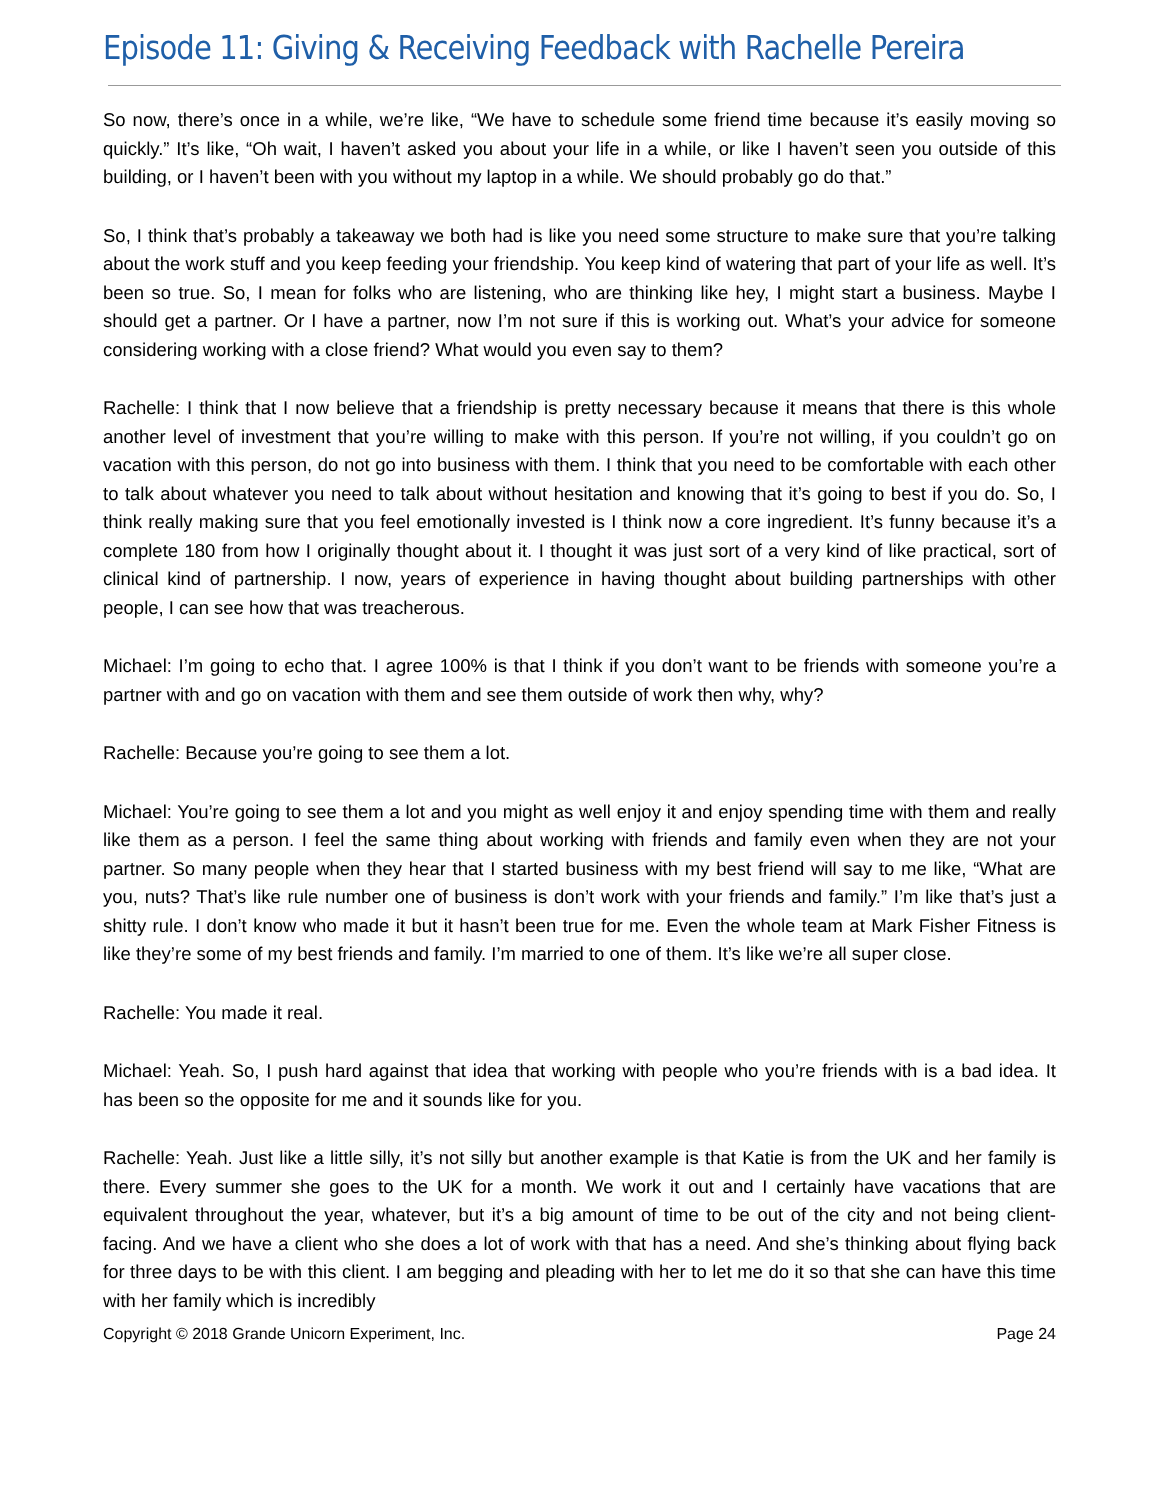Episode 11: Giving & Receiving Feedback with Rachelle Pereira
So now, there’s once in a while, we’re like, “We have to schedule some friend time because it’s easily moving so quickly.” It’s like, “Oh wait, I haven’t asked you about your life in a while, or like I haven’t seen you outside of this building, or I haven’t been with you without my laptop in a while. We should probably go do that.”
So, I think that’s probably a takeaway we both had is like you need some structure to make sure that you’re talking about the work stuff and you keep feeding your friendship. You keep kind of watering that part of your life as well. It’s been so true. So, I mean for folks who are listening, who are thinking like hey, I might start a business. Maybe I should get a partner. Or I have a partner, now I’m not sure if this is working out. What’s your advice for someone considering working with a close friend? What would you even say to them?
Rachelle: I think that I now believe that a friendship is pretty necessary because it means that there is this whole another level of investment that you’re willing to make with this person. If you’re not willing, if you couldn’t go on vacation with this person, do not go into business with them. I think that you need to be comfortable with each other to talk about whatever you need to talk about without hesitation and knowing that it’s going to best if you do. So, I think really making sure that you feel emotionally invested is I think now a core ingredient. It’s funny because it’s a complete 180 from how I originally thought about it. I thought it was just sort of a very kind of like practical, sort of clinical kind of partnership. I now, years of experience in having thought about building partnerships with other people, I can see how that was treacherous.
Michael: I’m going to echo that. I agree 100% is that I think if you don’t want to be friends with someone you’re a partner with and go on vacation with them and see them outside of work then why, why?
Rachelle: Because you’re going to see them a lot.
Michael: You’re going to see them a lot and you might as well enjoy it and enjoy spending time with them and really like them as a person. I feel the same thing about working with friends and family even when they are not your partner. So many people when they hear that I started business with my best friend will say to me like, “What are you, nuts? That’s like rule number one of business is don’t work with your friends and family.” I’m like that’s just a shitty rule. I don’t know who made it but it hasn’t been true for me. Even the whole team at Mark Fisher Fitness is like they’re some of my best friends and family. I’m married to one of them. It’s like we’re all super close.
Rachelle: You made it real.
Michael: Yeah. So, I push hard against that idea that working with people who you’re friends with is a bad idea. It has been so the opposite for me and it sounds like for you.
Rachelle: Yeah. Just like a little silly, it’s not silly but another example is that Katie is from the UK and her family is there. Every summer she goes to the UK for a month. We work it out and I certainly have vacations that are equivalent throughout the year, whatever, but it’s a big amount of time to be out of the city and not being client-facing. And we have a client who she does a lot of work with that has a need. And she’s thinking about flying back for three days to be with this client. I am begging and pleading with her to let me do it so that she can have this time with her family which is incredibly
Copyright © 2018 Grande Unicorn Experiment, Inc. Page 24